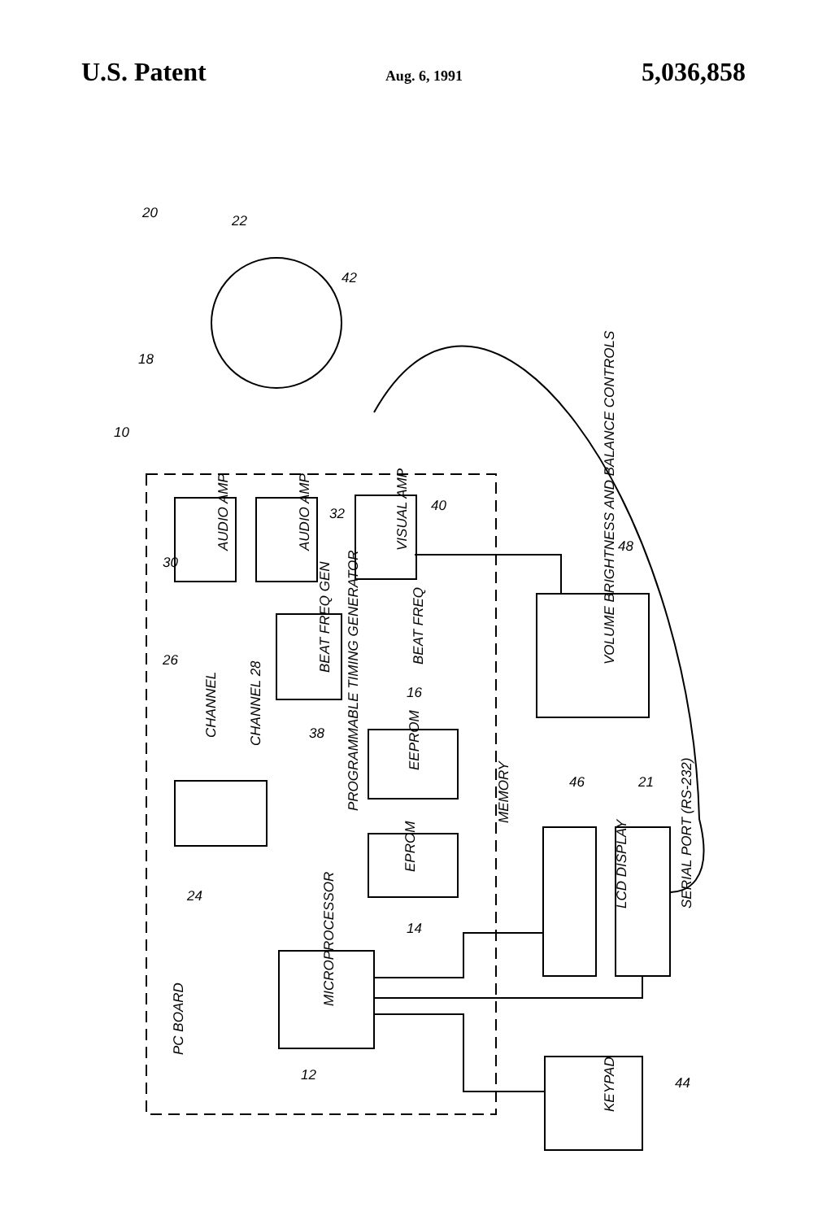U.S. Patent Aug. 6, 1991 5,036,858
AUDIO AMP
AUDIO AMP
VISUAL AMP
BEAT FREQ GEN
BEAT FREQ
CHANNEL
CHANNEL 28
PROGRAMMABLE TIMING GENERATOR
EEPROM
EPROM
MEMORY
MICROPROCESSOR
PC BOARD
VOLUME BRIGHTNESS AND BALANCE CONTROLS
LCD DISPLAY
SERIAL PORT (RS-232)
KEYPAD
10
20
22
18
42
30
32
40
48
26
38
16
46
21
24
14
12
44